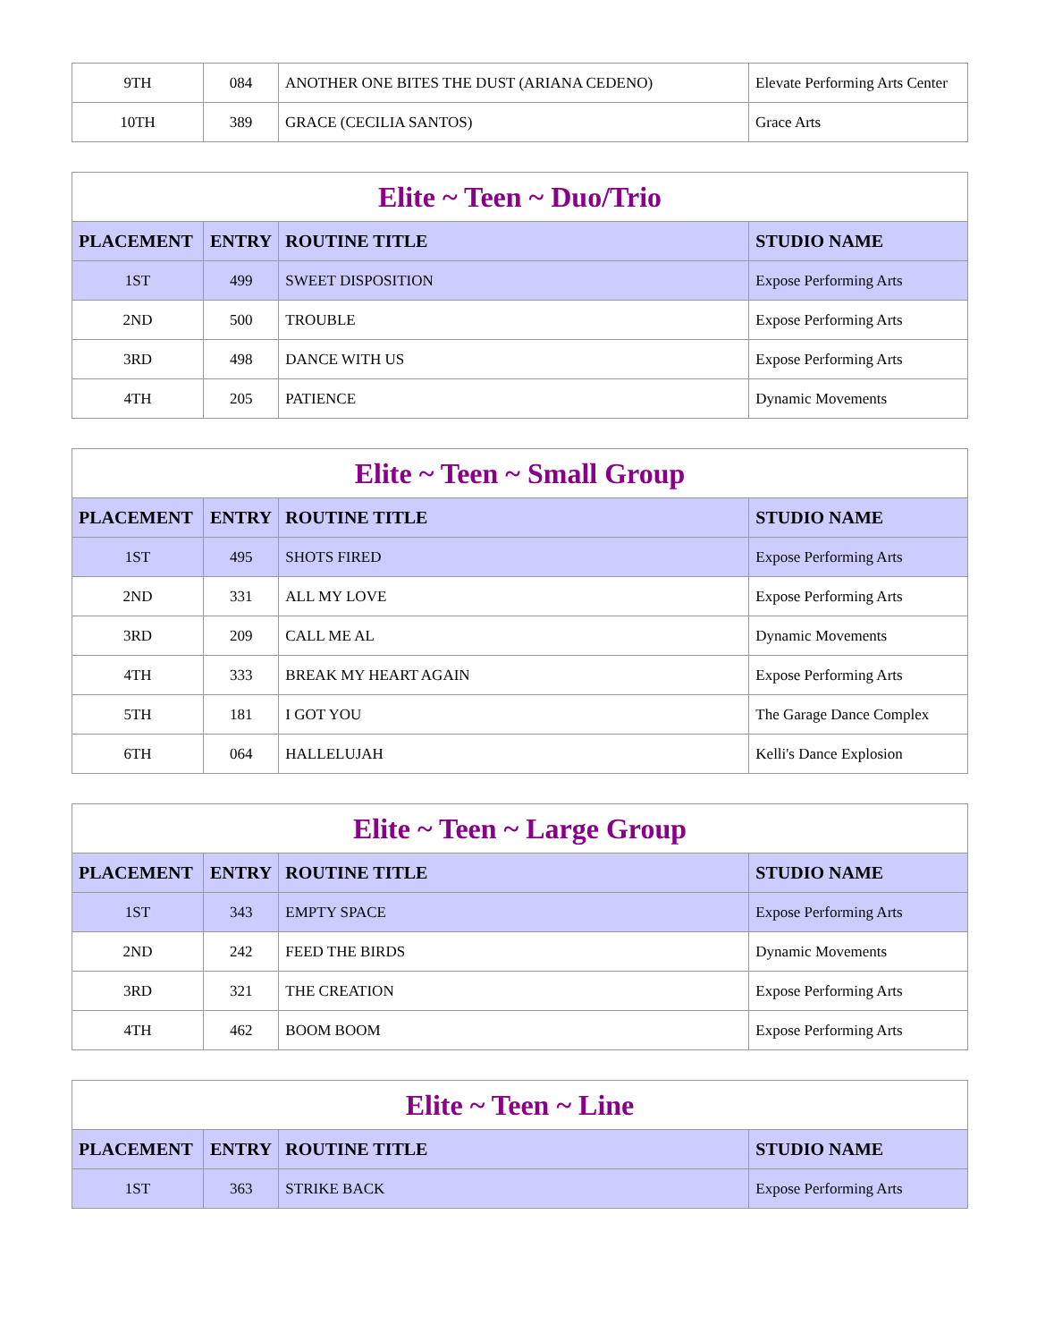| 9TH | 084 | ANOTHER ONE BITES THE DUST (ARIANA CEDENO) | Elevate Performing Arts Center |
| 10TH | 389 | GRACE (CECILIA SANTOS) | Grace Arts |
| Elite ~ Teen ~ Duo/Trio | | | |
| --- | --- | --- | --- |
| PLACEMENT | ENTRY | ROUTINE TITLE | STUDIO NAME |
| 1ST | 499 | SWEET DISPOSITION | Expose Performing Arts |
| 2ND | 500 | TROUBLE | Expose Performing Arts |
| 3RD | 498 | DANCE WITH US | Expose Performing Arts |
| 4TH | 205 | PATIENCE | Dynamic Movements |
| Elite ~ Teen ~ Small Group | | | |
| --- | --- | --- | --- |
| PLACEMENT | ENTRY | ROUTINE TITLE | STUDIO NAME |
| 1ST | 495 | SHOTS FIRED | Expose Performing Arts |
| 2ND | 331 | ALL MY LOVE | Expose Performing Arts |
| 3RD | 209 | CALL ME AL | Dynamic Movements |
| 4TH | 333 | BREAK MY HEART AGAIN | Expose Performing Arts |
| 5TH | 181 | I GOT YOU | The Garage Dance Complex |
| 6TH | 064 | HALLELUJAH | Kelli's Dance Explosion |
| Elite ~ Teen ~ Large Group | | | |
| --- | --- | --- | --- |
| PLACEMENT | ENTRY | ROUTINE TITLE | STUDIO NAME |
| 1ST | 343 | EMPTY SPACE | Expose Performing Arts |
| 2ND | 242 | FEED THE BIRDS | Dynamic Movements |
| 3RD | 321 | THE CREATION | Expose Performing Arts |
| 4TH | 462 | BOOM BOOM | Expose Performing Arts |
| Elite ~ Teen ~ Line | | | |
| --- | --- | --- | --- |
| PLACEMENT | ENTRY | ROUTINE TITLE | STUDIO NAME |
| 1ST | 363 | STRIKE BACK | Expose Performing Arts |